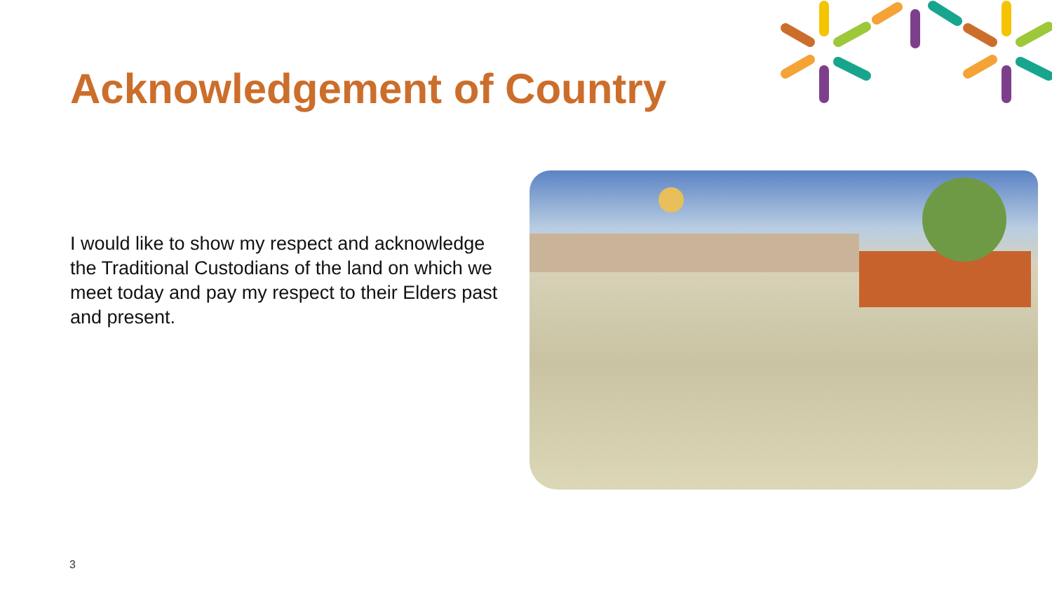Acknowledgement of Country
I would like to show my respect and acknowledge the Traditional Custodians of the land on which we meet today and pay my respect to their Elders past and present.
3